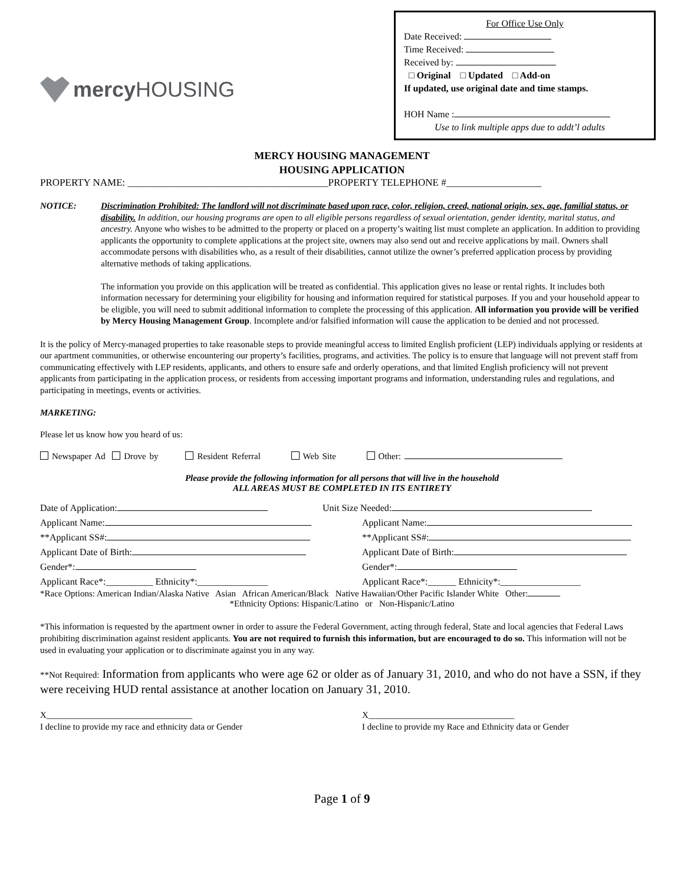mercy HOUSING
For Office Use Only
Date Received:
Time Received:
Received by:
□ Original □ Updated □ Add-on
If updated, use original date and time stamps.
HOH Name :
Use to link multiple apps due to addt’l adults
MERCY HOUSING MANAGEMENT
HOUSING APPLICATION
PROPERTY NAME: ________________________________________PROPERTY TELEPHONE #___________________
NOTICE: Discrimination Prohibited: The landlord will not discriminate based upon race, color, religion, creed, national origin, sex, age, familial status, or disability. In addition, our housing programs are open to all eligible persons regardless of sexual orientation, gender identity, marital status, and ancestry. Anyone who wishes to be admitted to the property or placed on a property’s waiting list must complete an application. In addition to providing applicants the opportunity to complete applications at the project site, owners may also send out and receive applications by mail. Owners shall accommodate persons with disabilities who, as a result of their disabilities, cannot utilize the owner’s preferred application process by providing alternative methods of taking applications.
The information you provide on this application will be treated as confidential. This application gives no lease or rental rights. It includes both information necessary for determining your eligibility for housing and information required for statistical purposes. If you and your household appear to be eligible, you will need to submit additional information to complete the processing of this application. All information you provide will be verified by Mercy Housing Management Group. Incomplete and/or falsified information will cause the application to be denied and not processed.
It is the policy of Mercy-managed properties to take reasonable steps to provide meaningful access to limited English proficient (LEP) individuals applying or residents at our apartment communities, or otherwise encountering our property’s facilities, programs, and activities. The policy is to ensure that language will not prevent staff from communicating effectively with LEP residents, applicants, and others to ensure safe and orderly operations, and that limited English proficiency will not prevent applicants from participating in the application process, or residents from accessing important programs and information, understanding rules and regulations, and participating in meetings, events or activities.
MARKETING:
Please let us know how you heard of us:
Newspaper Ad Drove by Resident Referral Web Site Other:
Please provide the following information for all persons that will live in the household
ALL AREAS MUST BE COMPLETED IN ITS ENTIRETY
Date of Application: Unit Size Needed:
Applicant Name: Applicant Name:
**Applicant SS#: **Applicant SS#:
Applicant Date of Birth: Applicant Date of Birth:
Gender*: Gender*:
Applicant Race*:__________ Ethnicity*:_______________ Applicant Race*:______ Ethnicity*:_________________
*Race Options: American Indian/Alaska Native Asian African American/Black Native Hawaiian/Other Pacific Islander White Other:
*Ethnicity Options: Hispanic/Latino or Non-Hispanic/Latino
*This information is requested by the apartment owner in order to assure the Federal Government, acting through federal, State and local agencies that Federal Laws prohibiting discrimination against resident applicants. You are not required to furnish this information, but are encouraged to do so. This information will not be used in evaluating your application or to discriminate against you in any way.
**Not Required: Information from applicants who were age 62 or older as of January 31, 2010, and who do not have a SSN, if they were receiving HUD rental assistance at another location on January 31, 2010.
X_________________________________
I decline to provide my race and ethnicity data or Gender X_________________________________
I decline to provide my Race and Ethnicity data or Gender
Page 1 of 9